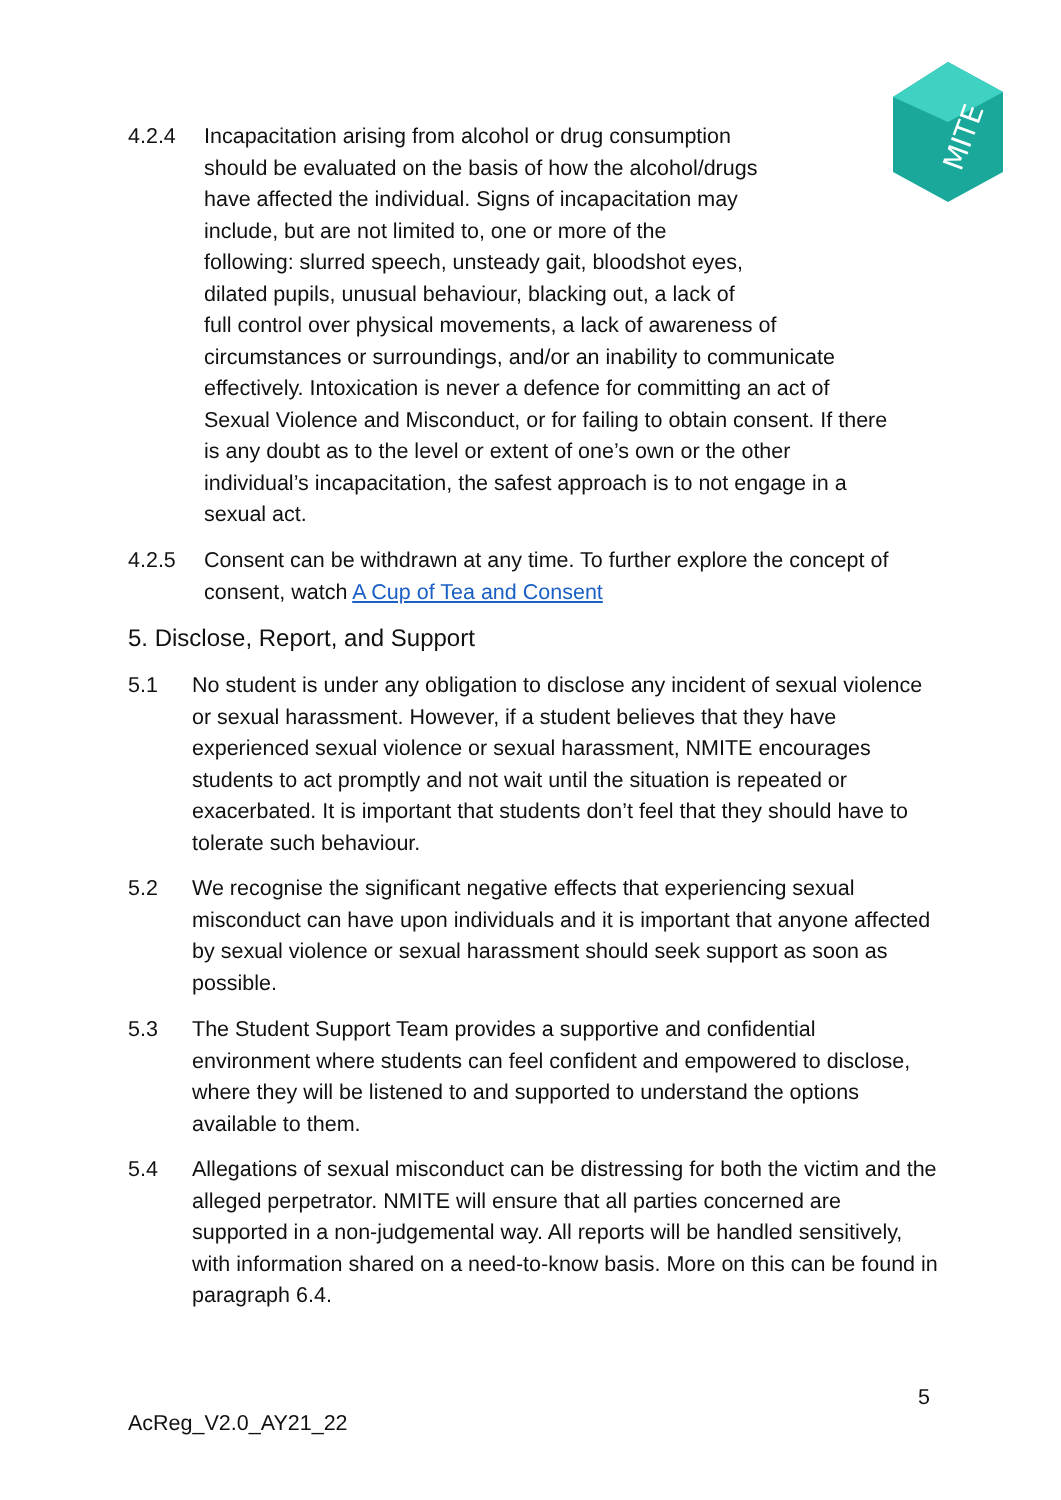MITE
4.2.4 Incapacitation arising from alcohol or drug consumption
should be evaluated on the basis of how the alcohol/drugs
have affected the individual. Signs of incapacitation may
include, but are not limited to, one or more of the
following: slurred speech, unsteady gait, bloodshot eyes,
dilated pupils, unusual behaviour, blacking out, a lack of
full control over physical movements, a lack of awareness of
circumstances or surroundings, and/or an inability to communicate
effectively. Intoxication is never a defence for committing an act of
Sexual Violence and Misconduct, or for failing to obtain consent. If there
is any doubt as to the level or extent of one’s own or the other
individual’s incapacitation, the safest approach is to not engage in a
sexual act.
4.2.5 Consent can be withdrawn at any time. To further explore the concept of consent, watch A Cup of Tea and Consent
5. Disclose, Report, and Support
5.1 No student is under any obligation to disclose any incident of sexual violence or sexual harassment. However, if a student believes that they have experienced sexual violence or sexual harassment, NMITE encourages students to act promptly and not wait until the situation is repeated or exacerbated. It is important that students don’t feel that they should have to tolerate such behaviour.
5.2 We recognise the significant negative effects that experiencing sexual misconduct can have upon individuals and it is important that anyone affected by sexual violence or sexual harassment should seek support as soon as possible.
5.3 The Student Support Team provides a supportive and confidential environment where students can feel confident and empowered to disclose, where they will be listened to and supported to understand the options available to them.
5.4 Allegations of sexual misconduct can be distressing for both the victim and the alleged perpetrator. NMITE will ensure that all parties concerned are supported in a non-judgemental way. All reports will be handled sensitively, with information shared on a need-to-know basis. More on this can be found in paragraph 6.4.
5
AcReg_V2.0_AY21_22